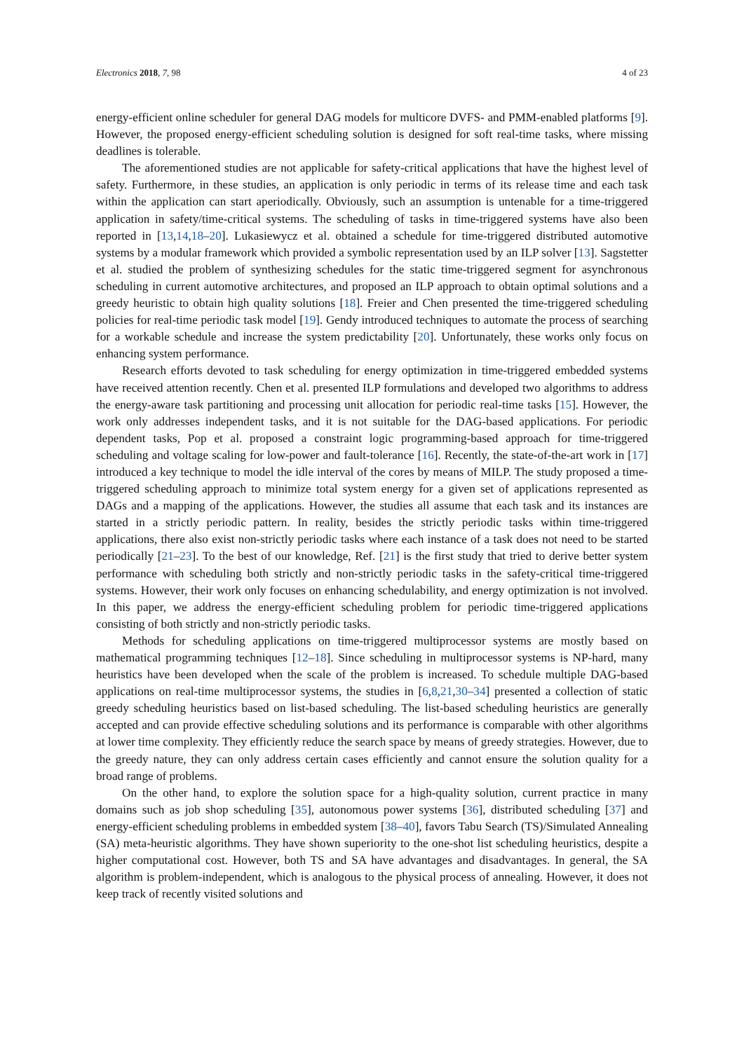Electronics 2018, 7, 98 4 of 23
energy-efficient online scheduler for general DAG models for multicore DVFS- and PMM-enabled platforms [9]. However, the proposed energy-efficient scheduling solution is designed for soft real-time tasks, where missing deadlines is tolerable.
The aforementioned studies are not applicable for safety-critical applications that have the highest level of safety. Furthermore, in these studies, an application is only periodic in terms of its release time and each task within the application can start aperiodically. Obviously, such an assumption is untenable for a time-triggered application in safety/time-critical systems. The scheduling of tasks in time-triggered systems have also been reported in [13,14,18–20]. Lukasiewycz et al. obtained a schedule for time-triggered distributed automotive systems by a modular framework which provided a symbolic representation used by an ILP solver [13]. Sagstetter et al. studied the problem of synthesizing schedules for the static time-triggered segment for asynchronous scheduling in current automotive architectures, and proposed an ILP approach to obtain optimal solutions and a greedy heuristic to obtain high quality solutions [18]. Freier and Chen presented the time-triggered scheduling policies for real-time periodic task model [19]. Gendy introduced techniques to automate the process of searching for a workable schedule and increase the system predictability [20]. Unfortunately, these works only focus on enhancing system performance.
Research efforts devoted to task scheduling for energy optimization in time-triggered embedded systems have received attention recently. Chen et al. presented ILP formulations and developed two algorithms to address the energy-aware task partitioning and processing unit allocation for periodic real-time tasks [15]. However, the work only addresses independent tasks, and it is not suitable for the DAG-based applications. For periodic dependent tasks, Pop et al. proposed a constraint logic programming-based approach for time-triggered scheduling and voltage scaling for low-power and fault-tolerance [16]. Recently, the state-of-the-art work in [17] introduced a key technique to model the idle interval of the cores by means of MILP. The study proposed a time-triggered scheduling approach to minimize total system energy for a given set of applications represented as DAGs and a mapping of the applications. However, the studies all assume that each task and its instances are started in a strictly periodic pattern. In reality, besides the strictly periodic tasks within time-triggered applications, there also exist non-strictly periodic tasks where each instance of a task does not need to be started periodically [21–23]. To the best of our knowledge, Ref. [21] is the first study that tried to derive better system performance with scheduling both strictly and non-strictly periodic tasks in the safety-critical time-triggered systems. However, their work only focuses on enhancing schedulability, and energy optimization is not involved. In this paper, we address the energy-efficient scheduling problem for periodic time-triggered applications consisting of both strictly and non-strictly periodic tasks.
Methods for scheduling applications on time-triggered multiprocessor systems are mostly based on mathematical programming techniques [12–18]. Since scheduling in multiprocessor systems is NP-hard, many heuristics have been developed when the scale of the problem is increased. To schedule multiple DAG-based applications on real-time multiprocessor systems, the studies in [6,8,21,30–34] presented a collection of static greedy scheduling heuristics based on list-based scheduling. The list-based scheduling heuristics are generally accepted and can provide effective scheduling solutions and its performance is comparable with other algorithms at lower time complexity. They efficiently reduce the search space by means of greedy strategies. However, due to the greedy nature, they can only address certain cases efficiently and cannot ensure the solution quality for a broad range of problems.
On the other hand, to explore the solution space for a high-quality solution, current practice in many domains such as job shop scheduling [35], autonomous power systems [36], distributed scheduling [37] and energy-efficient scheduling problems in embedded system [38–40], favors Tabu Search (TS)/Simulated Annealing (SA) meta-heuristic algorithms. They have shown superiority to the one-shot list scheduling heuristics, despite a higher computational cost. However, both TS and SA have advantages and disadvantages. In general, the SA algorithm is problem-independent, which is analogous to the physical process of annealing. However, it does not keep track of recently visited solutions and